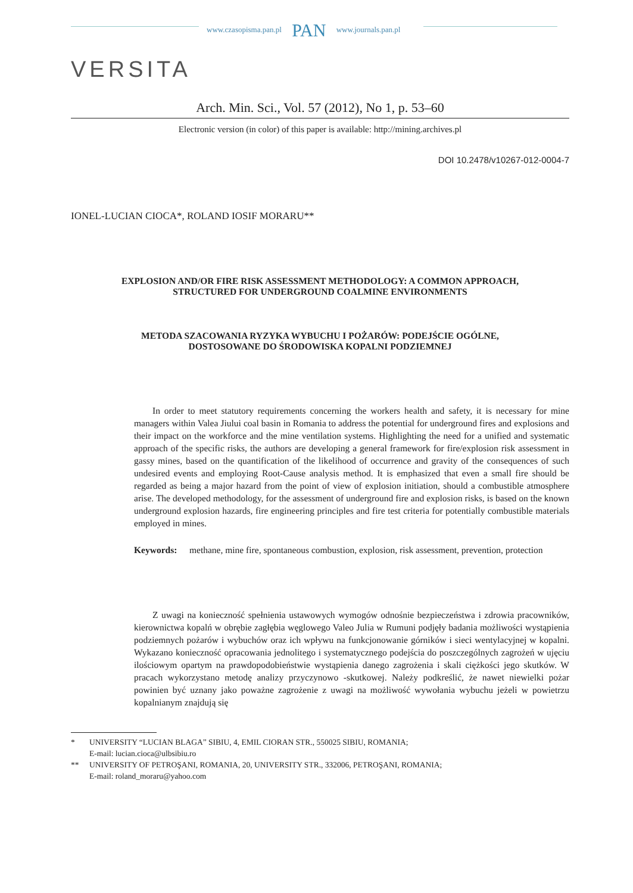www.czasopisma.pan.pl PAN www.journals.pan.pl
VERSITA
Arch. Min. Sci., Vol. 57 (2012), No 1, p. 53–60
Electronic version (in color) of this paper is available: http://mining.archives.pl
DOI 10.2478/v10267-012-0004-7
IONEL-LUCIAN CIOCA*, ROLAND IOSIF MORARU**
EXPLOSION AND/OR FIRE RISK ASSESSMENT METHODOLOGY: A COMMON APPROACH,
STRUCTURED FOR UNDERGROUND COALMINE ENVIRONMENTS
METODA SZACOWANIA RYZYKA WYBUCHU I POŻARÓW: PODEJŚCIE OGÓLNE,
DOSTOSOWANE DO ŚRODOWISKA KOPALNI PODZIEMNEJ
In order to meet statutory requirements concerning the workers health and safety, it is necessary for mine managers within Valea Jiului coal basin in Romania to address the potential for underground fires and explosions and their impact on the workforce and the mine ventilation systems. Highlighting the need for a unified and systematic approach of the specific risks, the authors are developing a general framework for fire/explosion risk assessment in gassy mines, based on the quantification of the likelihood of occurrence and gravity of the consequences of such undesired events and employing Root-Cause analysis method. It is emphasized that even a small fire should be regarded as being a major hazard from the point of view of explosion initiation, should a combustible atmosphere arise. The developed methodology, for the assessment of underground fire and explosion risks, is based on the known underground explosion hazards, fire engineering principles and fire test criteria for potentially combustible materials employed in mines.
Keywords: methane, mine fire, spontaneous combustion, explosion, risk assessment, prevention, protection
Z uwagi na konieczność spełnienia ustawowych wymogów odnośnie bezpieczeństwa i zdrowia pracowników, kierownictwa kopalń w obrębie zagłębia węglowego Valeo Julia w Rumuni podjęły badania możliwości wystąpienia podziemnych pożarów i wybuchów oraz ich wpływu na funkcjonowanie górników i sieci wentylacyjnej w kopalni. Wykazano konieczność opracowania jednolitego i systematycznego podejścia do poszczególnych zagrożeń w ujęciu ilościowym opartym na prawdopodobieństwie wystąpienia danego zagrożenia i skali ciężkości jego skutków. W pracach wykorzystano metodę analizy przyczynowo -skutkowej. Należy podkreślić, że nawet niewielki pożar powinien być uznany jako poważne zagrożenie z uwagi na możliwość wywołania wybuchu jeżeli w powietrzu kopalnianym znajdują się
* UNIVERSITY “LUCIAN BLAGA” SIBIU, 4, EMIL CIORAN STR., 550025 SIBIU, ROMANIA;
E-mail: lucian.cioca@ulbsibiu.ro
** UNIVERSITY OF PETROŞANI, ROMANIA, 20, UNIVERSITY STR., 332006, PETROŞANI, ROMANIA;
E-mail: roland_moraru@yahoo.com